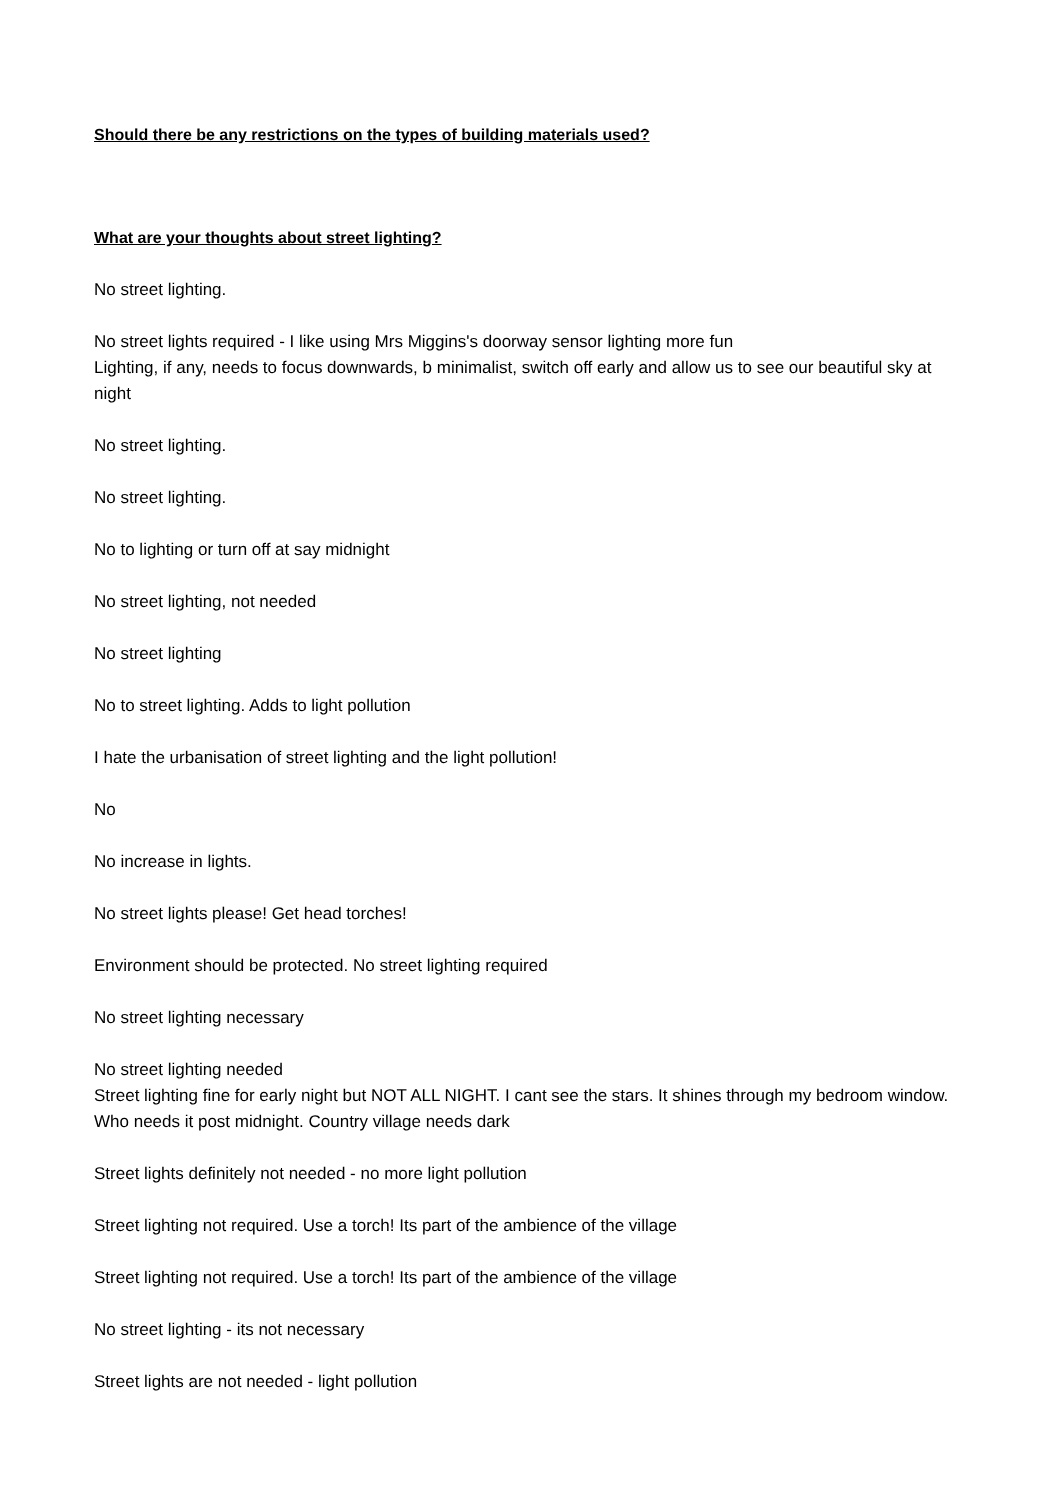Should there be any restrictions on the types of building materials used?
What are your thoughts about street lighting?
No street lighting.
No street lights required - I like using Mrs Miggins's doorway sensor lighting more fun
Lighting, if any, needs to focus downwards, b minimalist, switch off early and allow us to see our beautiful sky at night
No street lighting.
No street lighting.
No to lighting or turn off at say midnight
No street lighting, not needed
No street lighting
No to street lighting. Adds to light pollution
I hate the urbanisation of street lighting and the light pollution!
No
No increase in lights.
No street lights please! Get head torches!
Environment should be protected. No street lighting required
No street lighting necessary
No street lighting needed
Street lighting fine for early night but NOT ALL NIGHT. I cant see the stars. It shines through my bedroom window. Who needs it post midnight. Country village needs dark
Street lights definitely not needed - no more light pollution
Street lighting not required. Use a torch! Its part of the ambience of the village
Street lighting not required. Use a torch! Its part of the ambience of the village
No street lighting - its not necessary
Street lights are not needed - light pollution